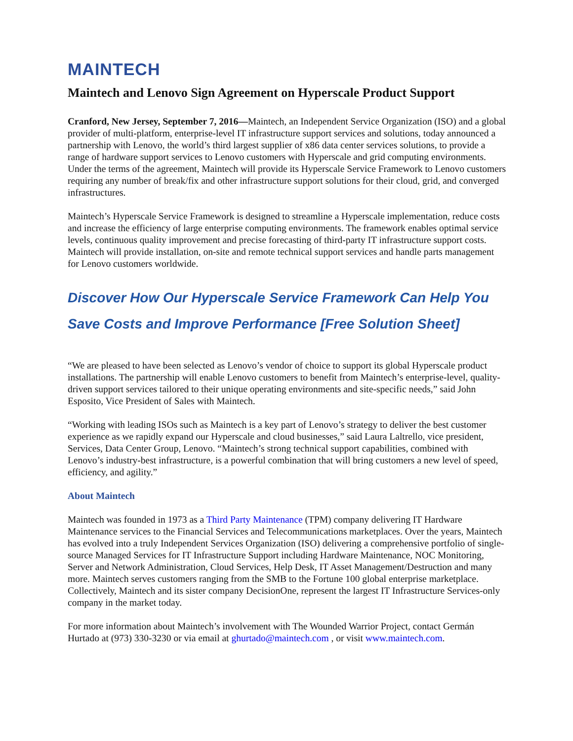MAINTECH
Maintech and Lenovo Sign Agreement on Hyperscale Product Support
Cranford, New Jersey, September 7, 2016—Maintech, an Independent Service Organization (ISO) and a global provider of multi-platform, enterprise-level IT infrastructure support services and solutions, today announced a partnership with Lenovo, the world’s third largest supplier of x86 data center services solutions, to provide a range of hardware support services to Lenovo customers with Hyperscale and grid computing environments. Under the terms of the agreement, Maintech will provide its Hyperscale Service Framework to Lenovo customers requiring any number of break/fix and other infrastructure support solutions for their cloud, grid, and converged infrastructures.
Maintech’s Hyperscale Service Framework is designed to streamline a Hyperscale implementation, reduce costs and increase the efficiency of large enterprise computing environments. The framework enables optimal service levels, continuous quality improvement and precise forecasting of third-party IT infrastructure support costs. Maintech will provide installation, on-site and remote technical support services and handle parts management for Lenovo customers worldwide.
Discover How Our Hyperscale Service Framework Can Help You Save Costs and Improve Performance [Free Solution Sheet]
“We are pleased to have been selected as Lenovo’s vendor of choice to support its global Hyperscale product installations. The partnership will enable Lenovo customers to benefit from Maintech’s enterprise-level, quality-driven support services tailored to their unique operating environments and site-specific needs,” said John Esposito, Vice President of Sales with Maintech.
“Working with leading ISOs such as Maintech is a key part of Lenovo’s strategy to deliver the best customer experience as we rapidly expand our Hyperscale and cloud businesses,” said Laura Laltrello, vice president, Services, Data Center Group, Lenovo. “Maintech’s strong technical support capabilities, combined with Lenovo’s industry-best infrastructure, is a powerful combination that will bring customers a new level of speed, efficiency, and agility.”
About Maintech
Maintech was founded in 1973 as a Third Party Maintenance (TPM) company delivering IT Hardware Maintenance services to the Financial Services and Telecommunications marketplaces. Over the years, Maintech has evolved into a truly Independent Services Organization (ISO) delivering a comprehensive portfolio of single-source Managed Services for IT Infrastructure Support including Hardware Maintenance, NOC Monitoring, Server and Network Administration, Cloud Services, Help Desk, IT Asset Management/Destruction and many more. Maintech serves customers ranging from the SMB to the Fortune 100 global enterprise marketplace. Collectively, Maintech and its sister company DecisionOne, represent the largest IT Infrastructure Services-only company in the market today.
For more information about Maintech’s involvement with The Wounded Warrior Project, contact Germán Hurtado at (973) 330-3230 or via email at ghurtado@maintech.com , or visit www.maintech.com.